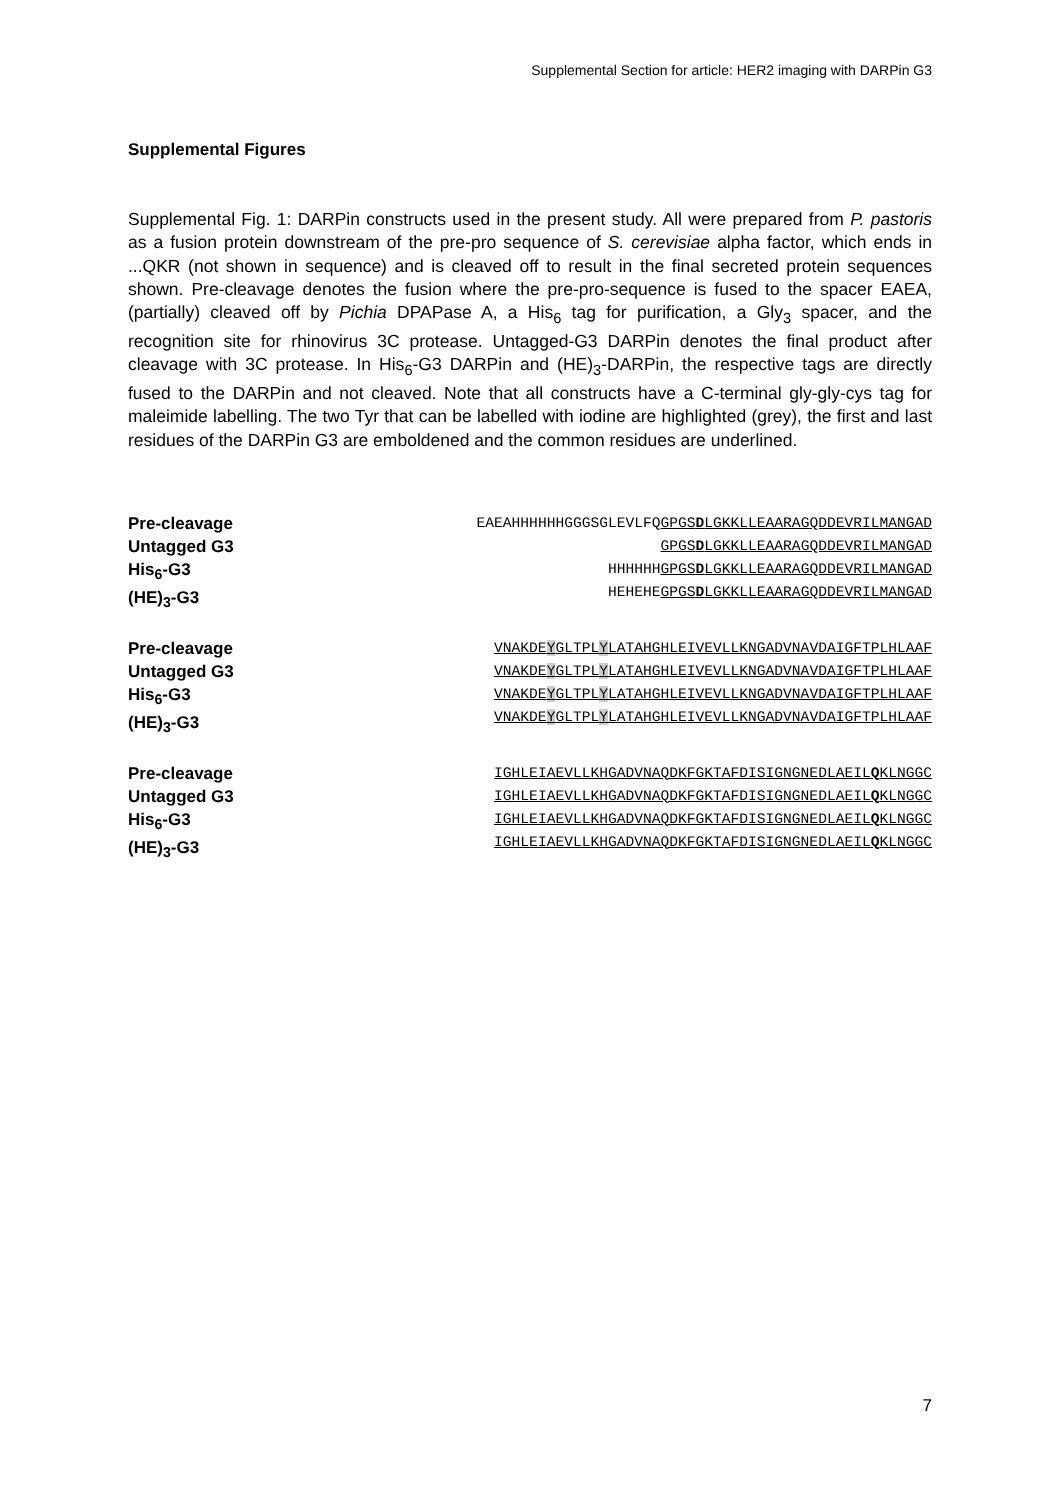Supplemental Section for article: HER2 imaging with DARPin G3
Supplemental Figures
Supplemental Fig. 1: DARPin constructs used in the present study. All were prepared from P. pastoris as a fusion protein downstream of the pre-pro sequence of S. cerevisiae alpha factor, which ends in ...QKR (not shown in sequence) and is cleaved off to result in the final secreted protein sequences shown. Pre-cleavage denotes the fusion where the pre-pro-sequence is fused to the spacer EAEA, (partially) cleaved off by Pichia DPAPase A, a His<sub>6</sub> tag for purification, a Gly<sub>3</sub> spacer, and the recognition site for rhinovirus 3C protease. Untagged-G3 DARPin denotes the final product after cleavage with 3C protease. In His<sub>6</sub>-G3 DARPin and (HE)<sub>3</sub>-DARPin, the respective tags are directly fused to the DARPin and not cleaved. Note that all constructs have a C-terminal gly-gly-cys tag for maleimide labelling. The two Tyr that can be labelled with iodine are highlighted (grey), the first and last residues of the DARPin G3 are emboldened and the common residues are underlined.
Pre-cleavage
Untagged G3
His<sub>6</sub>-G3
(HE)<sub>3</sub>-G3
EAEAHHHHHHGGGSGLEVLFQGPGSDLGKKLLEAARAGQDDEVRILMANGAD
GPGSDLGKKLLEAARAGQDDEVRILMANGAD
HHHHHHGPGSDLGKKLLEAARAGQDDEVRILMANGAD
HEHEHEGPGSDLGKKLLEAARAGQDDEVRILMANGAD
Pre-cleavage
Untagged G3
His<sub>6</sub>-G3
(HE)<sub>3</sub>-G3
VNAKDEYGLTPLYLATAHGHLEIVEVLLKNGADVNAVDAIGFTPLHLAAF
VNAKDEYGLTPLYLATAHGHLEIVEVLLKNGADVNAVDAIGFTPLHLAAF
VNAKDEYGLTPLYLATAHGHLEIVEVLLKNGADVNAVDAIGFTPLHLAAF
VNAKDEYGLTPLYLATAHGHLEIVEVLLKNGADVNAVDAIGFTPLHLAAF
Pre-cleavage
Untagged G3
His<sub>6</sub>-G3
(HE)<sub>3</sub>-G3
IGHLEIAEVLLKHGADVNAQDKFGKTAFDISIGNGNEDLAEILQKLNGGC
IGHLEIAEVLLKHGADVNAQDKFGKTAFDISIGNGNEDLAEILQKLNGGC
IGHLEIAEVLLKHGADVNAQDKFGKTAFDISIGNGNEDLAEILQKLNGGC
IGHLEIAEVLLKHGADVNAQDKFGKTAFDISIGNGNEDLAEILQKLNGGC
7